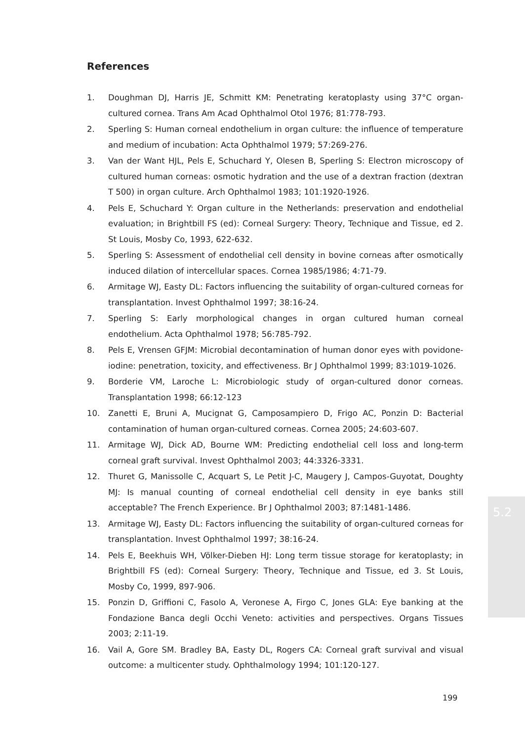References
1. Doughman DJ, Harris JE, Schmitt KM: Penetrating keratoplasty using 37°C organ-cultured cornea. Trans Am Acad Ophthalmol Otol 1976; 81:778-793.
2. Sperling S: Human corneal endothelium in organ culture: the influence of temperature and medium of incubation: Acta Ophthalmol 1979; 57:269-276.
3. Van der Want HJL, Pels E, Schuchard Y, Olesen B, Sperling S: Electron microscopy of cultured human corneas: osmotic hydration and the use of a dextran fraction (dextran T 500) in organ culture. Arch Ophthalmol 1983; 101:1920-1926.
4. Pels E, Schuchard Y: Organ culture in the Netherlands: preservation and endothelial evaluation; in Brightbill FS (ed): Corneal Surgery: Theory, Technique and Tissue, ed 2. St Louis, Mosby Co, 1993, 622-632.
5. Sperling S: Assessment of endothelial cell density in bovine corneas after osmotically induced dilation of intercellular spaces. Cornea 1985/1986; 4:71-79.
6. Armitage WJ, Easty DL: Factors influencing the suitability of organ-cultured corneas for transplantation. Invest Ophthalmol 1997; 38:16-24.
7. Sperling S: Early morphological changes in organ cultured human corneal endothelium. Acta Ophthalmol 1978; 56:785-792.
8. Pels E, Vrensen GFJM: Microbial decontamination of human donor eyes with povidone-iodine: penetration, toxicity, and effectiveness. Br J Ophthalmol 1999; 83:1019-1026.
9. Borderie VM, Laroche L: Microbiologic study of organ-cultured donor corneas. Transplantation 1998; 66:12-123
10. Zanetti E, Bruni A, Mucignat G, Camposampiero D, Frigo AC, Ponzin D: Bacterial contamination of human organ-cultured corneas. Cornea 2005; 24:603-607.
11. Armitage WJ, Dick AD, Bourne WM: Predicting endothelial cell loss and long-term corneal graft survival. Invest Ophthalmol 2003; 44:3326-3331.
12. Thuret G, Manissolle C, Acquart S, Le Petit J-C, Maugery J, Campos-Guyotat, Doughty MJ: Is manual counting of corneal endothelial cell density in eye banks still acceptable? The French Experience. Br J Ophthalmol 2003; 87:1481-1486.
13. Armitage WJ, Easty DL: Factors influencing the suitability of organ-cultured corneas for transplantation. Invest Ophthalmol 1997; 38:16-24.
14. Pels E, Beekhuis WH, Völker-Dieben HJ: Long term tissue storage for keratoplasty; in Brightbill FS (ed): Corneal Surgery: Theory, Technique and Tissue, ed 3. St Louis, Mosby Co, 1999, 897-906.
15. Ponzin D, Griffioni C, Fasolo A, Veronese A, Firgo C, Jones GLA: Eye banking at the Fondazione Banca degli Occhi Veneto: activities and perspectives. Organs Tissues 2003; 2:11-19.
16. Vail A, Gore SM. Bradley BA, Easty DL, Rogers CA: Corneal graft survival and visual outcome: a multicenter study. Ophthalmology 1994; 101:120-127.
5.2
199